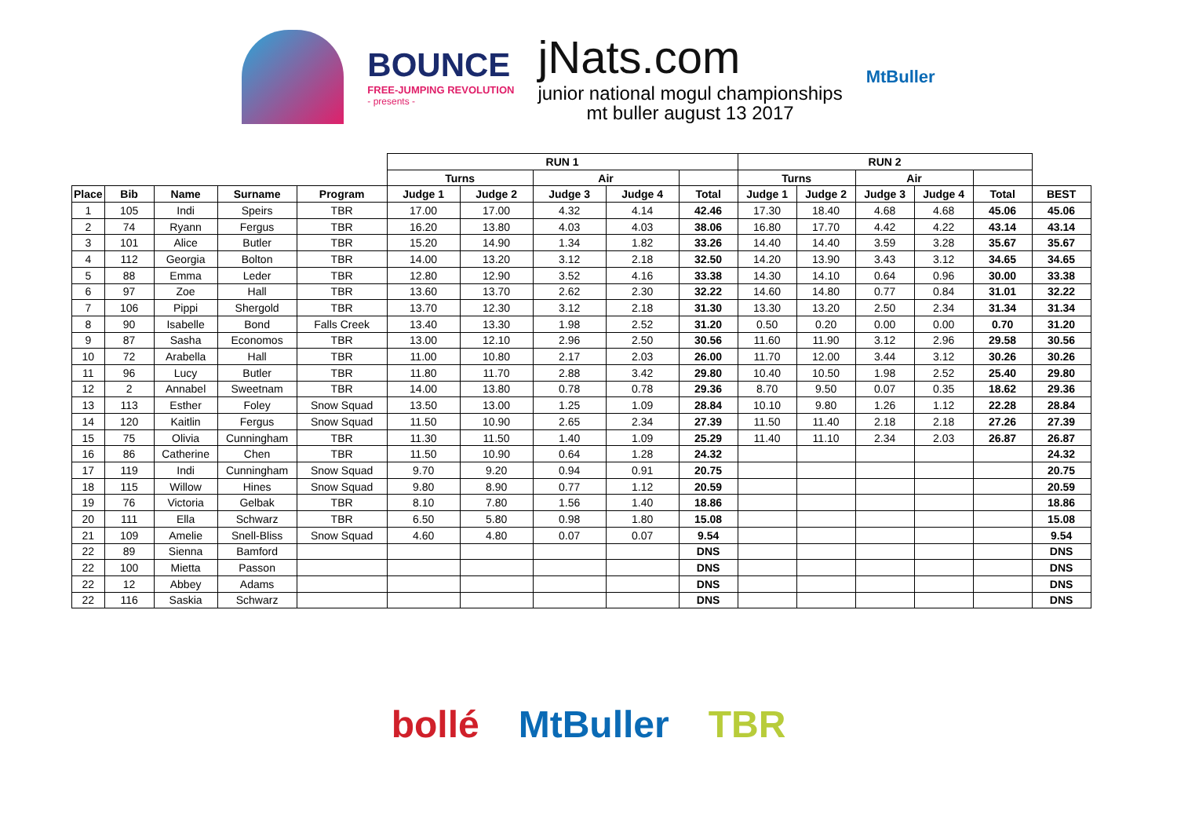BOUNCE
FREE-JUMPING REVOLUTION
- presents -
jNats.com
junior national mogul championships
mt buller august 13 2017
MtBuller
| | | | | | RUN 1 | | | | | RUN 2 | | | | | |
| | | | | | Turns | | Air | | | Turns | | Air | | | |
| Place | Bib | Name | Surname | Program | Judge 1 | Judge 2 | Judge 3 | Judge 4 | Total | Judge 1 | Judge 2 | Judge 3 | Judge 4 | Total | BEST |
| 1 | 105 | Indi | Speirs | TBR | 17.00 | 17.00 | 4.32 | 4.14 | 42.46 | 17.30 | 18.40 | 4.68 | 4.68 | 45.06 | 45.06 |
| 2 | 74 | Ryann | Fergus | TBR | 16.20 | 13.80 | 4.03 | 4.03 | 38.06 | 16.80 | 17.70 | 4.42 | 4.22 | 43.14 | 43.14 |
| 3 | 101 | Alice | Butler | TBR | 15.20 | 14.90 | 1.34 | 1.82 | 33.26 | 14.40 | 14.40 | 3.59 | 3.28 | 35.67 | 35.67 |
| 4 | 112 | Georgia | Bolton | TBR | 14.00 | 13.20 | 3.12 | 2.18 | 32.50 | 14.20 | 13.90 | 3.43 | 3.12 | 34.65 | 34.65 |
| 5 | 88 | Emma | Leder | TBR | 12.80 | 12.90 | 3.52 | 4.16 | 33.38 | 14.30 | 14.10 | 0.64 | 0.96 | 30.00 | 33.38 |
| 6 | 97 | Zoe | Hall | TBR | 13.60 | 13.70 | 2.62 | 2.30 | 32.22 | 14.60 | 14.80 | 0.77 | 0.84 | 31.01 | 32.22 |
| 7 | 106 | Pippi | Shergold | TBR | 13.70 | 12.30 | 3.12 | 2.18 | 31.30 | 13.30 | 13.20 | 2.50 | 2.34 | 31.34 | 31.34 |
| 8 | 90 | Isabelle | Bond | Falls Creek | 13.40 | 13.30 | 1.98 | 2.52 | 31.20 | 0.50 | 0.20 | 0.00 | 0.00 | 0.70 | 31.20 |
| 9 | 87 | Sasha | Economos | TBR | 13.00 | 12.10 | 2.96 | 2.50 | 30.56 | 11.60 | 11.90 | 3.12 | 2.96 | 29.58 | 30.56 |
| 10 | 72 | Arabella | Hall | TBR | 11.00 | 10.80 | 2.17 | 2.03 | 26.00 | 11.70 | 12.00 | 3.44 | 3.12 | 30.26 | 30.26 |
| 11 | 96 | Lucy | Butler | TBR | 11.80 | 11.70 | 2.88 | 3.42 | 29.80 | 10.40 | 10.50 | 1.98 | 2.52 | 25.40 | 29.80 |
| 12 | 2 | Annabel | Sweetnam | TBR | 14.00 | 13.80 | 0.78 | 0.78 | 29.36 | 8.70 | 9.50 | 0.07 | 0.35 | 18.62 | 29.36 |
| 13 | 113 | Esther | Foley | Snow Squad | 13.50 | 13.00 | 1.25 | 1.09 | 28.84 | 10.10 | 9.80 | 1.26 | 1.12 | 22.28 | 28.84 |
| 14 | 120 | Kaitlin | Fergus | Snow Squad | 11.50 | 10.90 | 2.65 | 2.34 | 27.39 | 11.50 | 11.40 | 2.18 | 2.18 | 27.26 | 27.39 |
| 15 | 75 | Olivia | Cunningham | TBR | 11.30 | 11.50 | 1.40 | 1.09 | 25.29 | 11.40 | 11.10 | 2.34 | 2.03 | 26.87 | 26.87 |
| 16 | 86 | Catherine | Chen | TBR | 11.50 | 10.90 | 0.64 | 1.28 | 24.32 | | | | | | 24.32 |
| 17 | 119 | Indi | Cunningham | Snow Squad | 9.70 | 9.20 | 0.94 | 0.91 | 20.75 | | | | | | 20.75 |
| 18 | 115 | Willow | Hines | Snow Squad | 9.80 | 8.90 | 0.77 | 1.12 | 20.59 | | | | | | 20.59 |
| 19 | 76 | Victoria | Gelbak | TBR | 8.10 | 7.80 | 1.56 | 1.40 | 18.86 | | | | | | 18.86 |
| 20 | 111 | Ella | Schwarz | TBR | 6.50 | 5.80 | 0.98 | 1.80 | 15.08 | | | | | | 15.08 |
| 21 | 109 | Amelie | Snell-Bliss | Snow Squad | 4.60 | 4.80 | 0.07 | 0.07 | 9.54 | | | | | | 9.54 |
| 22 | 89 | Sienna | Bamford | | | | | | DNS | | | | | | DNS |
| 22 | 100 | Mietta | Passon | | | | | | DNS | | | | | | DNS |
| 22 | 12 | Abbey | Adams | | | | | | DNS | | | | | | DNS |
| 22 | 116 | Saskia | Schwarz | | | | | | DNS | | | | | | DNS |
bollé MtBuller TBR